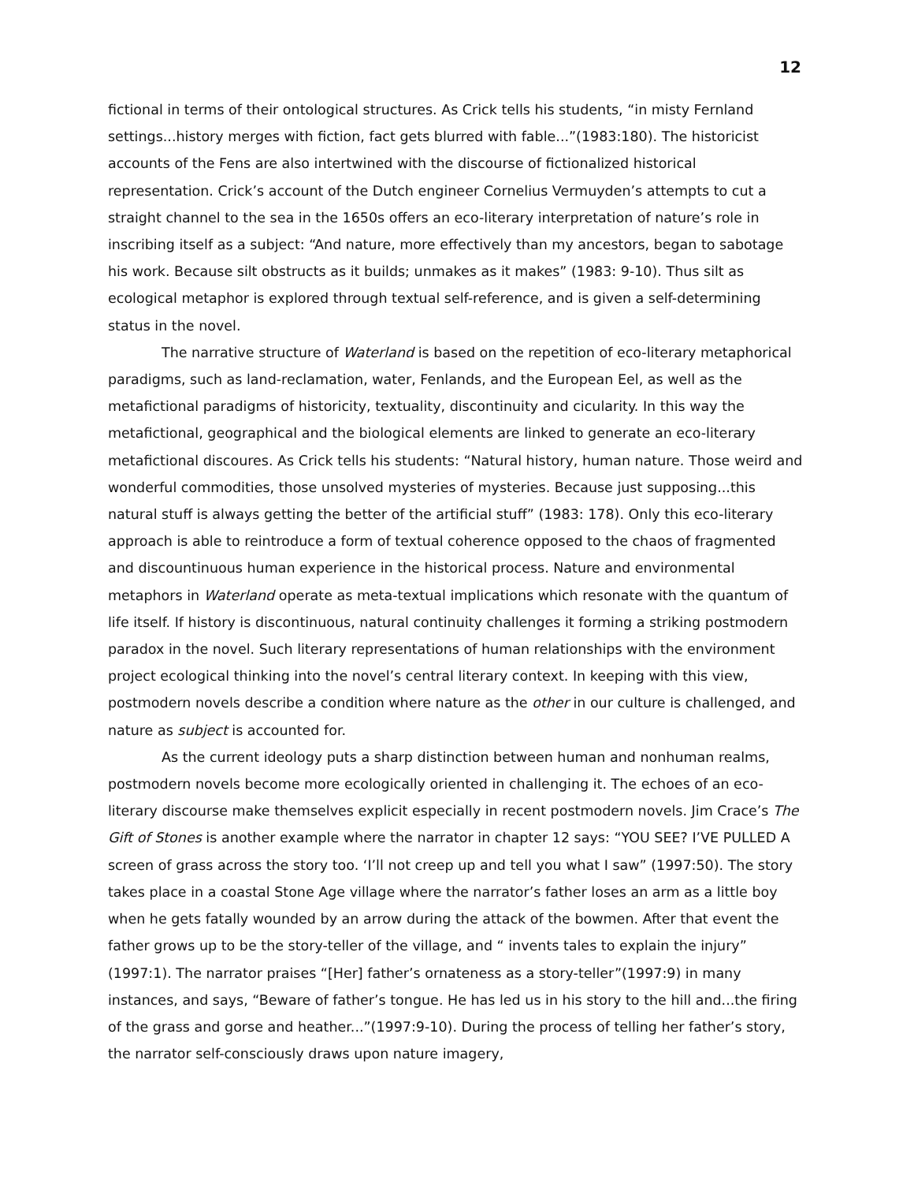12
fictional in terms of their ontological structures. As Crick tells his students, “in misty Fernland settings...history merges with fiction, fact gets blurred with fable...”(1983:180). The historicist accounts of the Fens are also intertwined with the discourse of fictionalized historical representation. Crick’s account of the Dutch engineer Cornelius Vermuyden’s attempts to cut a straight channel to the sea in the 1650s offers an eco-literary interpretation of nature’s role in inscribing itself as a subject: “And nature, more effectively than my ancestors, began to sabotage his work. Because silt obstructs as it builds; unmakes as it makes” (1983: 9-10). Thus silt as ecological metaphor is explored through textual self-reference, and is given a self-determining status in the novel.
The narrative structure of Waterland is based on the repetition of eco-literary metaphorical paradigms, such as land-reclamation, water, Fenlands, and the European Eel, as well as the metafictional paradigms of historicity, textuality, discontinuity and cicularity. In this way the metafictional, geographical and the biological elements are linked to generate an eco-literary metafictional discoures. As Crick tells his students: “Natural history, human nature. Those weird and wonderful commodities, those unsolved mysteries of mysteries. Because just supposing...this natural stuff is always getting the better of the artificial stuff” (1983: 178). Only this eco-literary approach is able to reintroduce a form of textual coherence opposed to the chaos of fragmented and discountinuous human experience in the historical process. Nature and environmental metaphors in Waterland operate as meta-textual implications which resonate with the quantum of life itself. If history is discontinuous, natural continuity challenges it forming a striking postmodern paradox in the novel. Such literary representations of human relationships with the environment project ecological thinking into the novel’s central literary context. In keeping with this view, postmodern novels describe a condition where nature as the other in our culture is challenged, and nature as subject is accounted for.
As the current ideology puts a sharp distinction between human and nonhuman realms, postmodern novels become more ecologically oriented in challenging it. The echoes of an eco-literary discourse make themselves explicit especially in recent postmodern novels. Jim Crace’s The Gift of Stones is another example where the narrator in chapter 12 says: “YOU SEE? I’VE PULLED A screen of grass across the story too. ‘I’ll not creep up and tell you what I saw” (1997:50). The story takes place in a coastal Stone Age village where the narrator’s father loses an arm as a little boy when he gets fatally wounded by an arrow during the attack of the bowmen. After that event the father grows up to be the story-teller of the village, and “ invents tales to explain the injury” (1997:1). The narrator praises “[Her] father’s ornateness as a story-teller”(1997:9) in many instances, and says, “Beware of father’s tongue. He has led us in his story to the hill and...the firing of the grass and gorse and heather...”(1997:9-10). During the process of telling her father’s story, the narrator self-consciously draws upon nature imagery,